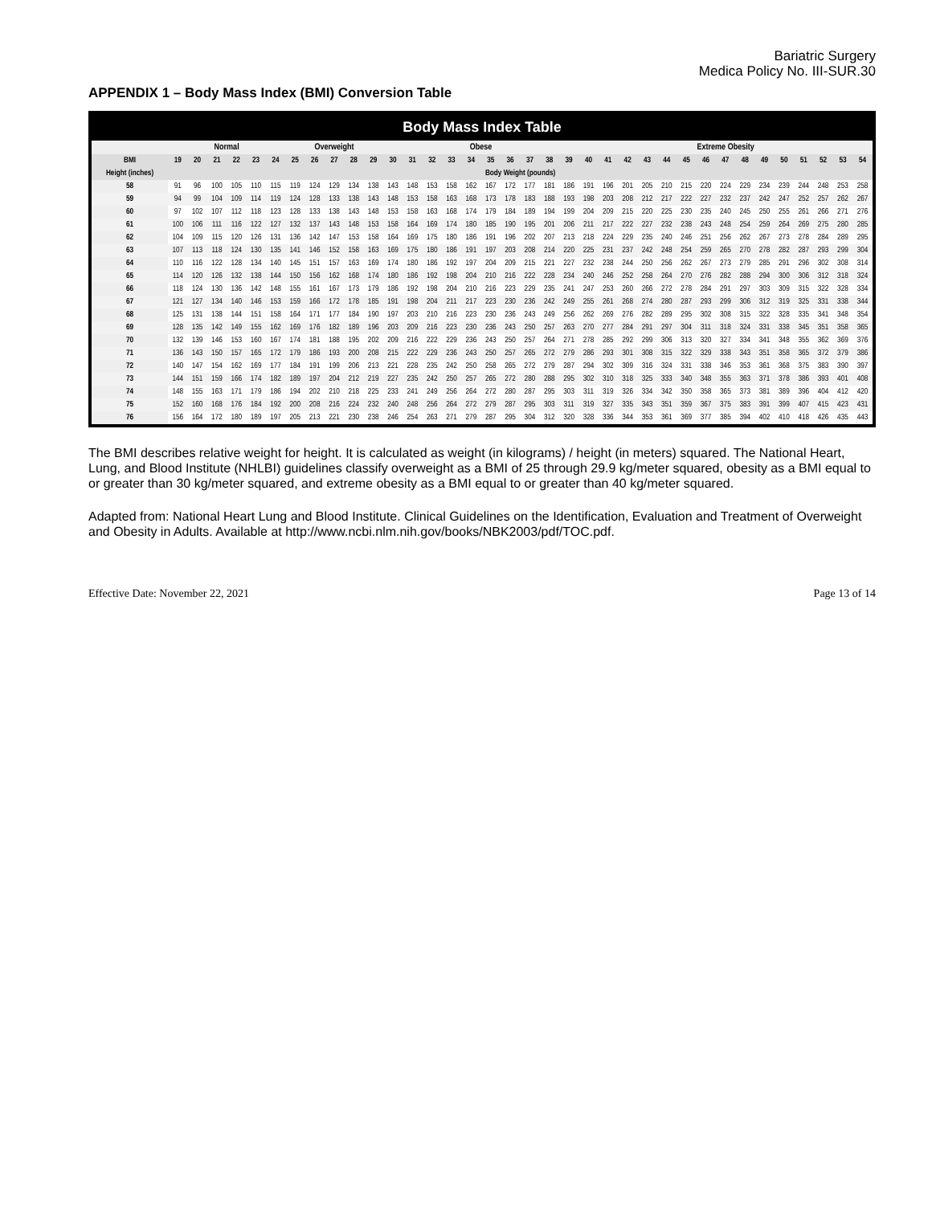Bariatric Surgery
Medica Policy No. III-SUR.30
APPENDIX 1 – Body Mass Index (BMI) Conversion Table
Body Mass Index Table
| | Normal | | | | | | Overweight | | | | | Obese | | | | | | | | | | Extreme Obesity | | | | | | | | | | | | | | |
| --- | --- | --- | --- | --- | --- | --- | --- | --- | --- | --- | --- | --- | --- | --- | --- | --- | --- | --- | --- | --- | --- | --- | --- | --- | --- | --- | --- | --- | --- | --- | --- | --- | --- | --- | --- | --- |
| BMI | 19 | 20 | 21 | 22 | 23 | 24 | 25 | 26 | 27 | 28 | 29 | 30 | 31 | 32 | 33 | 34 | 35 | 36 | 37 | 38 | 39 | 40 | 41 | 42 | 43 | 44 | 45 | 46 | 47 | 48 | 49 | 50 | 51 | 52 | 53 | 54 |
| Height (inches) | Body Weight (pounds) | | | | | | | | | | | | | | | | | | | | | | | | | | | | | | | | | | | |
| 58 | 91 | 96 | 100 | 105 | 110 | 115 | 119 | 124 | 129 | 134 | 138 | 143 | 148 | 153 | 158 | 162 | 167 | 172 | 177 | 181 | 186 | 191 | 196 | 201 | 205 | 210 | 215 | 220 | 224 | 229 | 234 | 239 | 244 | 248 | 253 | 258 |
| 59 | 94 | 99 | 104 | 109 | 114 | 119 | 124 | 128 | 133 | 138 | 143 | 148 | 153 | 158 | 163 | 168 | 173 | 178 | 183 | 188 | 193 | 198 | 203 | 208 | 212 | 217 | 222 | 227 | 232 | 237 | 242 | 247 | 252 | 257 | 262 | 267 |
| 60 | 97 | 102 | 107 | 112 | 118 | 123 | 128 | 133 | 138 | 143 | 148 | 153 | 158 | 163 | 168 | 174 | 179 | 184 | 189 | 194 | 199 | 204 | 209 | 215 | 220 | 225 | 230 | 235 | 240 | 245 | 250 | 255 | 261 | 266 | 271 | 276 |
| 61 | 100 | 106 | 111 | 116 | 122 | 127 | 132 | 137 | 143 | 148 | 153 | 158 | 164 | 169 | 174 | 180 | 185 | 190 | 195 | 201 | 206 | 211 | 217 | 222 | 227 | 232 | 238 | 243 | 248 | 254 | 259 | 264 | 269 | 275 | 280 | 285 |
| 62 | 104 | 109 | 115 | 120 | 126 | 131 | 136 | 142 | 147 | 153 | 158 | 164 | 169 | 175 | 180 | 186 | 191 | 196 | 202 | 207 | 213 | 218 | 224 | 229 | 235 | 240 | 246 | 251 | 256 | 262 | 267 | 273 | 278 | 284 | 289 | 295 |
| 63 | 107 | 113 | 118 | 124 | 130 | 135 | 141 | 146 | 152 | 158 | 163 | 169 | 175 | 180 | 186 | 191 | 197 | 203 | 208 | 214 | 220 | 225 | 231 | 237 | 242 | 248 | 254 | 259 | 265 | 270 | 278 | 282 | 287 | 293 | 299 | 304 |
| 64 | 110 | 116 | 122 | 128 | 134 | 140 | 145 | 151 | 157 | 163 | 169 | 174 | 180 | 186 | 192 | 197 | 204 | 209 | 215 | 221 | 227 | 232 | 238 | 244 | 250 | 256 | 262 | 267 | 273 | 279 | 285 | 291 | 296 | 302 | 308 | 314 |
| 65 | 114 | 120 | 126 | 132 | 138 | 144 | 150 | 156 | 162 | 168 | 174 | 180 | 186 | 192 | 198 | 204 | 210 | 216 | 222 | 228 | 234 | 240 | 246 | 252 | 258 | 264 | 270 | 276 | 282 | 288 | 294 | 300 | 306 | 312 | 318 | 324 |
| 66 | 118 | 124 | 130 | 136 | 142 | 148 | 155 | 161 | 167 | 173 | 179 | 186 | 192 | 198 | 204 | 210 | 216 | 223 | 229 | 235 | 241 | 247 | 253 | 260 | 266 | 272 | 278 | 284 | 291 | 297 | 303 | 309 | 315 | 322 | 328 | 334 |
| 67 | 121 | 127 | 134 | 140 | 146 | 153 | 159 | 166 | 172 | 178 | 185 | 191 | 198 | 204 | 211 | 217 | 223 | 230 | 236 | 242 | 249 | 255 | 261 | 268 | 274 | 280 | 287 | 293 | 299 | 306 | 312 | 319 | 325 | 331 | 338 | 344 |
| 68 | 125 | 131 | 138 | 144 | 151 | 158 | 164 | 171 | 177 | 184 | 190 | 197 | 203 | 210 | 216 | 223 | 230 | 236 | 243 | 249 | 256 | 262 | 269 | 276 | 282 | 289 | 295 | 302 | 308 | 315 | 322 | 328 | 335 | 341 | 348 | 354 |
| 69 | 128 | 135 | 142 | 149 | 155 | 162 | 169 | 176 | 182 | 189 | 196 | 203 | 209 | 216 | 223 | 230 | 236 | 243 | 250 | 257 | 263 | 270 | 277 | 284 | 291 | 297 | 304 | 311 | 318 | 324 | 331 | 338 | 345 | 351 | 358 | 365 |
| 70 | 132 | 139 | 146 | 153 | 160 | 167 | 174 | 181 | 188 | 195 | 202 | 209 | 216 | 222 | 229 | 236 | 243 | 250 | 257 | 264 | 271 | 278 | 285 | 292 | 299 | 306 | 313 | 320 | 327 | 334 | 341 | 348 | 355 | 362 | 369 | 376 |
| 71 | 136 | 143 | 150 | 157 | 165 | 172 | 179 | 186 | 193 | 200 | 208 | 215 | 222 | 229 | 236 | 243 | 250 | 257 | 265 | 272 | 279 | 286 | 293 | 301 | 308 | 315 | 322 | 329 | 338 | 343 | 351 | 358 | 365 | 372 | 379 | 386 |
| 72 | 140 | 147 | 154 | 162 | 169 | 177 | 184 | 191 | 199 | 206 | 213 | 221 | 228 | 235 | 242 | 250 | 258 | 265 | 272 | 279 | 287 | 294 | 302 | 309 | 316 | 324 | 331 | 338 | 346 | 353 | 361 | 368 | 375 | 383 | 390 | 397 |
| 73 | 144 | 151 | 159 | 166 | 174 | 182 | 189 | 197 | 204 | 212 | 219 | 227 | 235 | 242 | 250 | 257 | 265 | 272 | 280 | 288 | 295 | 302 | 310 | 318 | 325 | 333 | 340 | 348 | 355 | 363 | 371 | 378 | 386 | 393 | 401 | 408 |
| 74 | 148 | 155 | 163 | 171 | 179 | 186 | 194 | 202 | 210 | 218 | 225 | 233 | 241 | 249 | 256 | 264 | 272 | 280 | 287 | 295 | 303 | 311 | 319 | 326 | 334 | 342 | 350 | 358 | 365 | 373 | 381 | 389 | 396 | 404 | 412 | 420 |
| 75 | 152 | 160 | 168 | 176 | 184 | 192 | 200 | 208 | 216 | 224 | 232 | 240 | 248 | 256 | 264 | 272 | 279 | 287 | 295 | 303 | 311 | 319 | 327 | 335 | 343 | 351 | 359 | 367 | 375 | 383 | 391 | 399 | 407 | 415 | 423 | 431 |
| 76 | 156 | 164 | 172 | 180 | 189 | 197 | 205 | 213 | 221 | 230 | 238 | 246 | 254 | 263 | 271 | 279 | 287 | 295 | 304 | 312 | 320 | 328 | 336 | 344 | 353 | 361 | 369 | 377 | 385 | 394 | 402 | 410 | 418 | 426 | 435 | 443 |
The BMI describes relative weight for height. It is calculated as weight (in kilograms) / height (in meters) squared. The National Heart, Lung, and Blood Institute (NHLBI) guidelines classify overweight as a BMI of 25 through 29.9 kg/meter squared, obesity as a BMI equal to or greater than 30 kg/meter squared, and extreme obesity as a BMI equal to or greater than 40 kg/meter squared.
Adapted from: National Heart Lung and Blood Institute. Clinical Guidelines on the Identification, Evaluation and Treatment of Overweight and Obesity in Adults. Available at http://www.ncbi.nlm.nih.gov/books/NBK2003/pdf/TOC.pdf.
Effective Date: November 22, 2021 Page 13 of 14